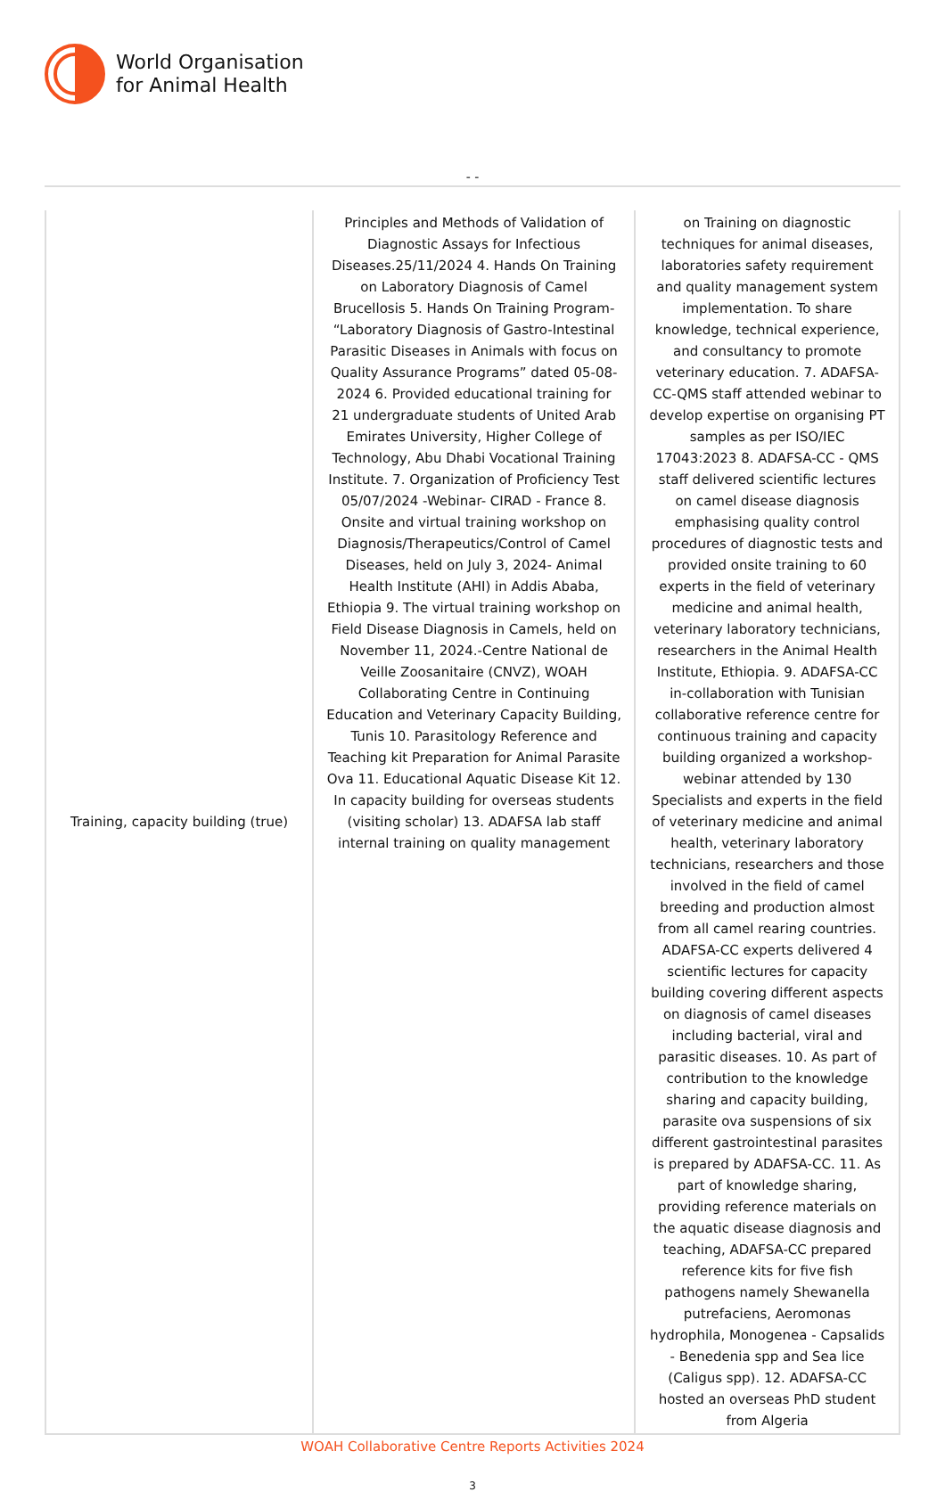World Organisation
for Animal Health
- -
| Training, capacity building (true) | Principles and Methods of Validation of Diagnostic Assays for Infectious Diseases.25/11/2024 4. Hands On Training on Laboratory Diagnosis of Camel Brucellosis 5. Hands On Training Program- “Laboratory Diagnosis of Gastro-Intestinal Parasitic Diseases in Animals with focus on Quality Assurance Programs” dated 05-08-2024 6. Provided educational training for 21 undergraduate students of United Arab Emirates University, Higher College of Technology, Abu Dhabi Vocational Training Institute. 7. Organization of Proficiency Test 05/07/2024 -Webinar- CIRAD - France 8. Onsite and virtual training workshop on Diagnosis/Therapeutics/Control of Camel Diseases, held on July 3, 2024- Animal Health Institute (AHI) in Addis Ababa, Ethiopia 9. The virtual training workshop on Field Disease Diagnosis in Camels, held on November 11, 2024.-Centre National de Veille Zoosanitaire (CNVZ), WOAH Collaborating Centre in Continuing Education and Veterinary Capacity Building, Tunis 10. Parasitology Reference and Teaching kit Preparation for Animal Parasite Ova 11. Educational Aquatic Disease Kit 12. In capacity building for overseas students (visiting scholar) 13. ADAFSA lab staff internal training on quality management | on Training on diagnostic techniques for animal diseases, laboratories safety requirement and quality management system implementation. To share knowledge, technical experience, and consultancy to promote veterinary education. 7. ADAFSA-CC-QMS staff attended webinar to develop expertise on organising PT samples as per ISO/IEC 17043:2023 8. ADAFSA-CC - QMS staff delivered scientific lectures on camel disease diagnosis emphasising quality control procedures of diagnostic tests and provided onsite training to 60 experts in the field of veterinary medicine and animal health, veterinary laboratory technicians, researchers in the Animal Health Institute, Ethiopia. 9. ADAFSA-CC in-collaboration with Tunisian collaborative reference centre for continuous training and capacity building organized a workshop-webinar attended by 130 Specialists and experts in the field of veterinary medicine and animal health, veterinary laboratory technicians, researchers and those involved in the field of camel breeding and production almost from all camel rearing countries. ADAFSA-CC experts delivered 4 scientific lectures for capacity building covering different aspects on diagnosis of camel diseases including bacterial, viral and parasitic diseases. 10. As part of contribution to the knowledge sharing and capacity building, parasite ova suspensions of six different gastrointestinal parasites is prepared by ADAFSA-CC. 11. As part of knowledge sharing, providing reference materials on the aquatic disease diagnosis and teaching, ADAFSA-CC prepared reference kits for five fish pathogens namely Shewanella putrefaciens, Aeromonas hydrophila, Monogenea - Capsalids - Benedenia spp and Sea lice (Caligus spp). 12. ADAFSA-CC hosted an overseas PhD student from Algeria |
WOAH Collaborative Centre Reports Activities 2024
3